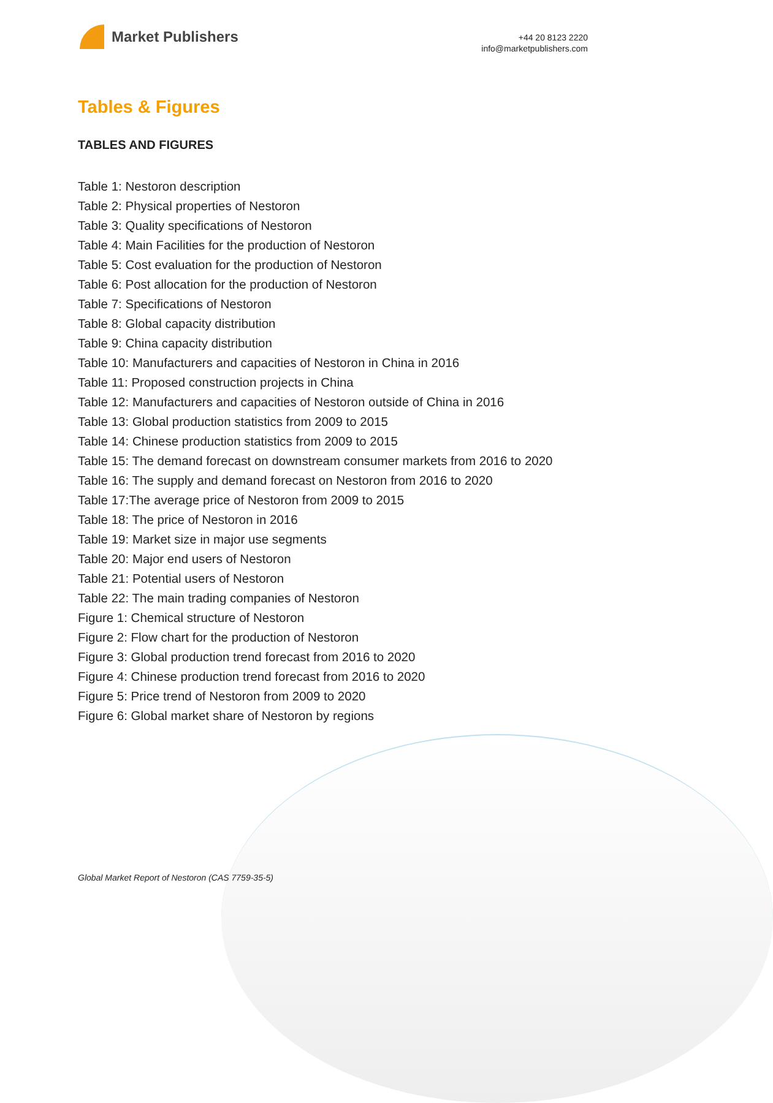Market Publishers
+44 20 8123 2220
info@marketpublishers.com
Tables & Figures
TABLES AND FIGURES
Table 1: Nestoron description
Table 2: Physical properties of Nestoron
Table 3: Quality specifications of Nestoron
Table 4: Main Facilities for the production of Nestoron
Table 5: Cost evaluation for the production of Nestoron
Table 6: Post allocation for the production of Nestoron
Table 7: Specifications of Nestoron
Table 8: Global capacity distribution
Table 9: China capacity distribution
Table 10: Manufacturers and capacities of Nestoron in China in 2016
Table 11: Proposed construction projects in China
Table 12: Manufacturers and capacities of Nestoron outside of China in 2016
Table 13: Global production statistics from 2009 to 2015
Table 14: Chinese production statistics from 2009 to 2015
Table 15: The demand forecast on downstream consumer markets from 2016 to 2020
Table 16: The supply and demand forecast on Nestoron from 2016 to 2020
Table 17:The average price of Nestoron from 2009 to 2015
Table 18: The price of Nestoron in 2016
Table 19: Market size in major use segments
Table 20: Major end users of Nestoron
Table 21: Potential users of Nestoron
Table 22: The main trading companies of Nestoron
Figure 1: Chemical structure of Nestoron
Figure 2: Flow chart for the production of Nestoron
Figure 3: Global production trend forecast from 2016 to 2020
Figure 4: Chinese production trend forecast from 2016 to 2020
Figure 5: Price trend of Nestoron from 2009 to 2020
Figure 6: Global market share of Nestoron by regions
Global Market Report of Nestoron (CAS 7759-35-5)